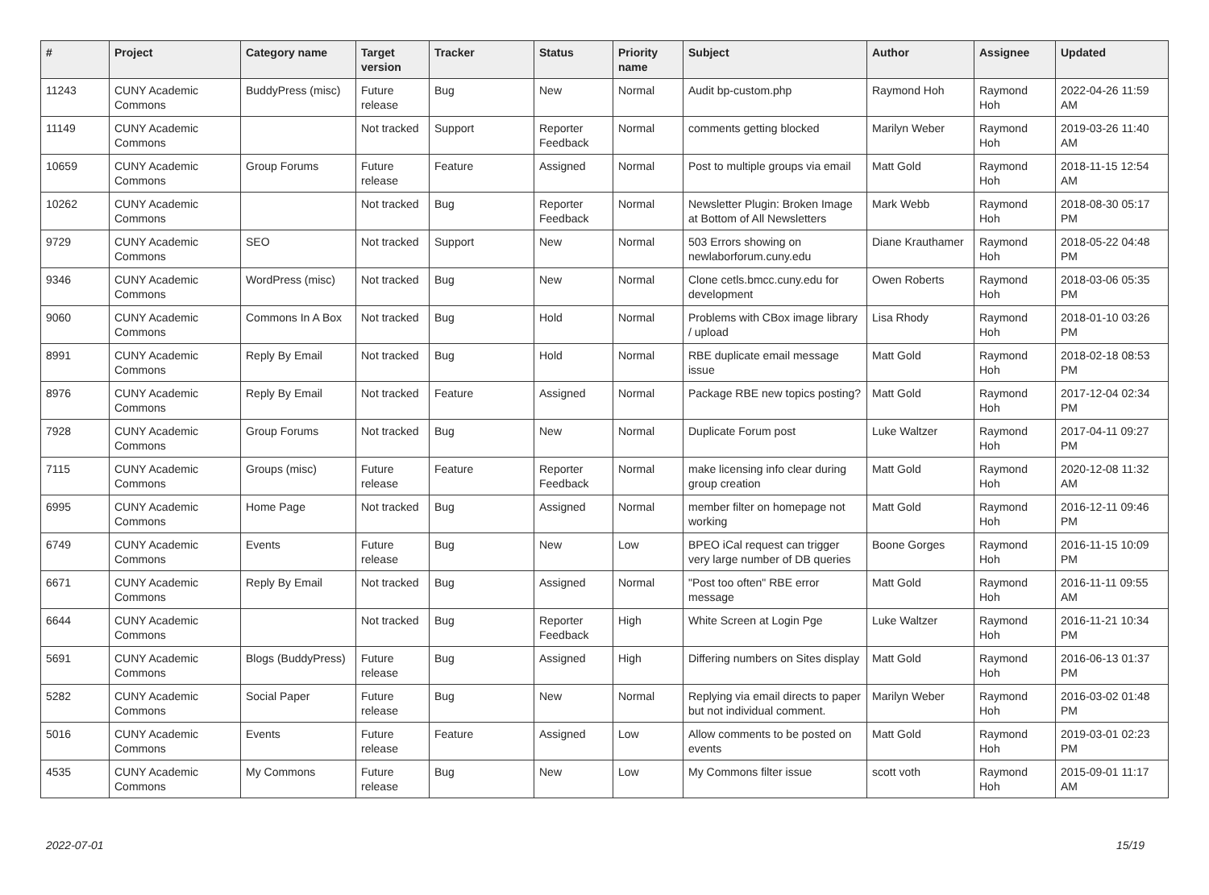| # | Project | Category name | Target version | Tracker | Status | Priority name | Subject | Author | Assignee | Updated |
| --- | --- | --- | --- | --- | --- | --- | --- | --- | --- | --- |
| 11243 | CUNY Academic Commons | BuddyPress (misc) | Future release | Bug | New | Normal | Audit bp-custom.php | Raymond Hoh | Raymond Hoh | 2022-04-26 11:59 AM |
| 11149 | CUNY Academic Commons | | Not tracked | Support | Reporter Feedback | Normal | comments getting blocked | Marilyn Weber | Raymond Hoh | 2019-03-26 11:40 AM |
| 10659 | CUNY Academic Commons | Group Forums | Future release | Feature | Assigned | Normal | Post to multiple groups via email | Matt Gold | Raymond Hoh | 2018-11-15 12:54 AM |
| 10262 | CUNY Academic Commons | | Not tracked | Bug | Reporter Feedback | Normal | Newsletter Plugin: Broken Image at Bottom of All Newsletters | Mark Webb | Raymond Hoh | 2018-08-30 05:17 PM |
| 9729 | CUNY Academic Commons | SEO | Not tracked | Support | New | Normal | 503 Errors showing on newlaborforum.cuny.edu | Diane Krauthamer | Raymond Hoh | 2018-05-22 04:48 PM |
| 9346 | CUNY Academic Commons | WordPress (misc) | Not tracked | Bug | New | Normal | Clone cetls.bmcc.cuny.edu for development | Owen Roberts | Raymond Hoh | 2018-03-06 05:35 PM |
| 9060 | CUNY Academic Commons | Commons In A Box | Not tracked | Bug | Hold | Normal | Problems with CBox image library / upload | Lisa Rhody | Raymond Hoh | 2018-01-10 03:26 PM |
| 8991 | CUNY Academic Commons | Reply By Email | Not tracked | Bug | Hold | Normal | RBE duplicate email message issue | Matt Gold | Raymond Hoh | 2018-02-18 08:53 PM |
| 8976 | CUNY Academic Commons | Reply By Email | Not tracked | Feature | Assigned | Normal | Package RBE new topics posting? | Matt Gold | Raymond Hoh | 2017-12-04 02:34 PM |
| 7928 | CUNY Academic Commons | Group Forums | Not tracked | Bug | New | Normal | Duplicate Forum post | Luke Waltzer | Raymond Hoh | 2017-04-11 09:27 PM |
| 7115 | CUNY Academic Commons | Groups (misc) | Future release | Feature | Reporter Feedback | Normal | make licensing info clear during group creation | Matt Gold | Raymond Hoh | 2020-12-08 11:32 AM |
| 6995 | CUNY Academic Commons | Home Page | Not tracked | Bug | Assigned | Normal | member filter on homepage not working | Matt Gold | Raymond Hoh | 2016-12-11 09:46 PM |
| 6749 | CUNY Academic Commons | Events | Future release | Bug | New | Low | BPEO iCal request can trigger very large number of DB queries | Boone Gorges | Raymond Hoh | 2016-11-15 10:09 PM |
| 6671 | CUNY Academic Commons | Reply By Email | Not tracked | Bug | Assigned | Normal | "Post too often" RBE error message | Matt Gold | Raymond Hoh | 2016-11-11 09:55 AM |
| 6644 | CUNY Academic Commons | | Not tracked | Bug | Reporter Feedback | High | White Screen at Login Pge | Luke Waltzer | Raymond Hoh | 2016-11-21 10:34 PM |
| 5691 | CUNY Academic Commons | Blogs (BuddyPress) | Future release | Bug | Assigned | High | Differing numbers on Sites display | Matt Gold | Raymond Hoh | 2016-06-13 01:37 PM |
| 5282 | CUNY Academic Commons | Social Paper | Future release | Bug | New | Normal | Replying via email directs to paper but not individual comment. | Marilyn Weber | Raymond Hoh | 2016-03-02 01:48 PM |
| 5016 | CUNY Academic Commons | Events | Future release | Feature | Assigned | Low | Allow comments to be posted on events | Matt Gold | Raymond Hoh | 2019-03-01 02:23 PM |
| 4535 | CUNY Academic Commons | My Commons | Future release | Bug | New | Low | My Commons filter issue | scott voth | Raymond Hoh | 2015-09-01 11:17 AM |
2022-07-01 15/19